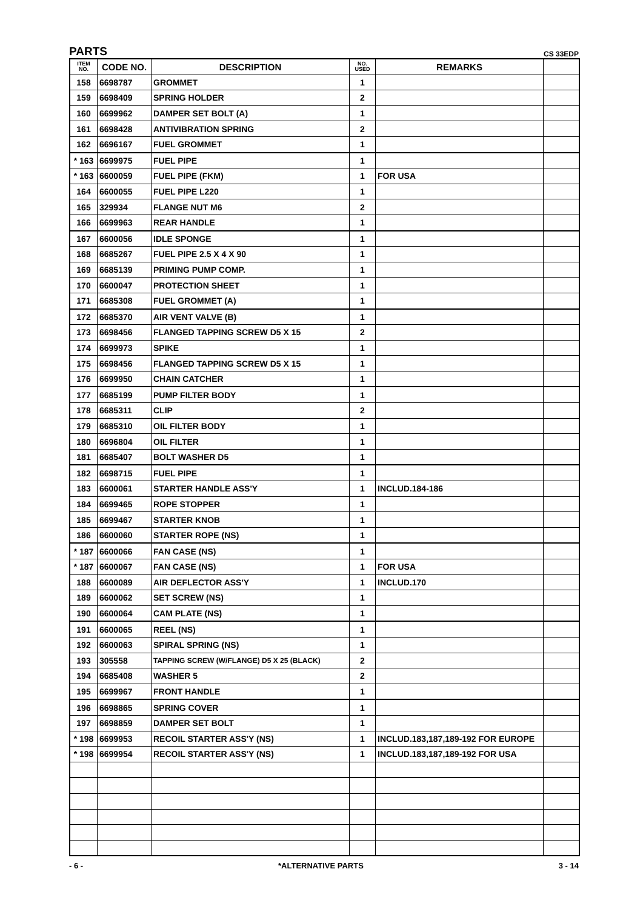PARTS CS 33EDP
| ITEM NO. | CODE NO. | DESCRIPTION | NO. USED | REMARKS | |
| --- | --- | --- | --- | --- | --- |
| 158 | 6698787 | GROMMET | 1 | | |
| 159 | 6698409 | SPRING HOLDER | 2 | | |
| 160 | 6699962 | DAMPER SET BOLT (A) | 1 | | |
| 161 | 6698428 | ANTIVIBRATION SPRING | 2 | | |
| 162 | 6696167 | FUEL GROMMET | 1 | | |
| * 163 | 6699975 | FUEL PIPE | 1 | | |
| * 163 | 6600059 | FUEL PIPE (FKM) | 1 | FOR USA | |
| 164 | 6600055 | FUEL PIPE L220 | 1 | | |
| 165 | 329934 | FLANGE NUT M6 | 2 | | |
| 166 | 6699963 | REAR HANDLE | 1 | | |
| 167 | 6600056 | IDLE SPONGE | 1 | | |
| 168 | 6685267 | FUEL PIPE 2.5 X 4 X 90 | 1 | | |
| 169 | 6685139 | PRIMING PUMP COMP. | 1 | | |
| 170 | 6600047 | PROTECTION SHEET | 1 | | |
| 171 | 6685308 | FUEL GROMMET (A) | 1 | | |
| 172 | 6685370 | AIR VENT VALVE (B) | 1 | | |
| 173 | 6698456 | FLANGED TAPPING SCREW D5 X 15 | 2 | | |
| 174 | 6699973 | SPIKE | 1 | | |
| 175 | 6698456 | FLANGED TAPPING SCREW D5 X 15 | 1 | | |
| 176 | 6699950 | CHAIN CATCHER | 1 | | |
| 177 | 6685199 | PUMP FILTER BODY | 1 | | |
| 178 | 6685311 | CLIP | 2 | | |
| 179 | 6685310 | OIL FILTER BODY | 1 | | |
| 180 | 6696804 | OIL FILTER | 1 | | |
| 181 | 6685407 | BOLT WASHER D5 | 1 | | |
| 182 | 6698715 | FUEL PIPE | 1 | | |
| 183 | 6600061 | STARTER HANDLE ASS'Y | 1 | INCLUD.184-186 | |
| 184 | 6699465 | ROPE STOPPER | 1 | | |
| 185 | 6699467 | STARTER KNOB | 1 | | |
| 186 | 6600060 | STARTER ROPE (NS) | 1 | | |
| * 187 | 6600066 | FAN CASE (NS) | 1 | | |
| * 187 | 6600067 | FAN CASE (NS) | 1 | FOR USA | |
| 188 | 6600089 | AIR DEFLECTOR ASS'Y | 1 | INCLUD.170 | |
| 189 | 6600062 | SET SCREW (NS) | 1 | | |
| 190 | 6600064 | CAM PLATE (NS) | 1 | | |
| 191 | 6600065 | REEL (NS) | 1 | | |
| 192 | 6600063 | SPIRAL SPRING (NS) | 1 | | |
| 193 | 305558 | TAPPING SCREW (W/FLANGE) D5 X 25 (BLACK) | 2 | | |
| 194 | 6685408 | WASHER 5 | 2 | | |
| 195 | 6699967 | FRONT HANDLE | 1 | | |
| 196 | 6698865 | SPRING COVER | 1 | | |
| 197 | 6698859 | DAMPER SET BOLT | 1 | | |
| * 198 | 6699953 | RECOIL STARTER ASS'Y (NS) | 1 | INCLUD.183,187,189-192 FOR EUROPE | |
| * 198 | 6699954 | RECOIL STARTER ASS'Y (NS) | 1 | INCLUD.183,187,189-192 FOR USA | |
- 6 - *ALTERNATIVE PARTS 3 - 14